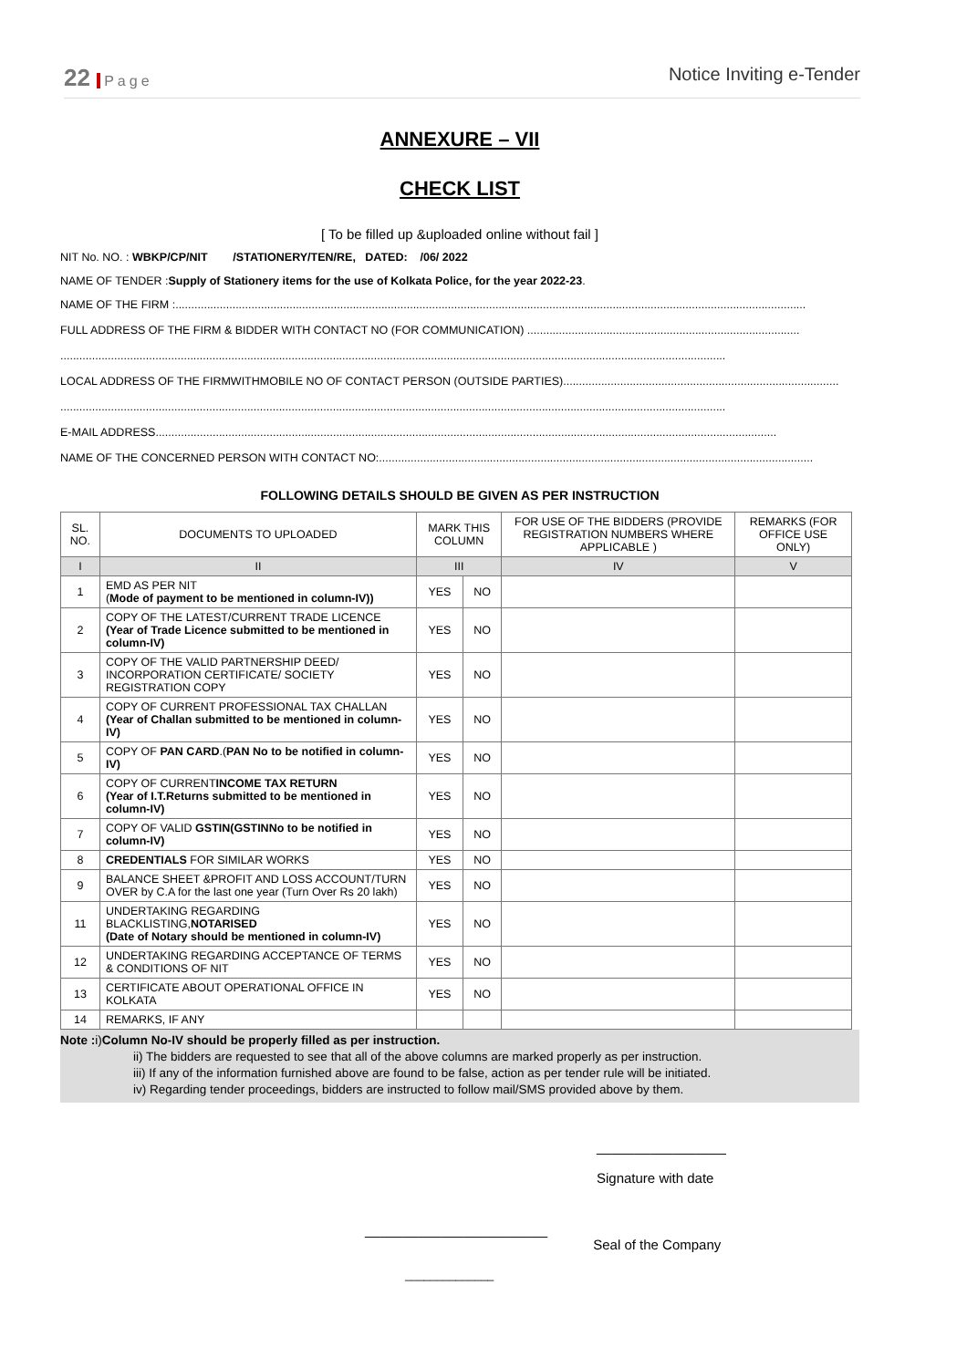22 Page
Notice Inviting e-Tender
ANNEXURE – VII
CHECK LIST
[ To be filled up &uploaded online without fail ]
NIT No. NO. : WBKP/CP/NIT /STATIONERY/TEN/RE, DATED: /06/ 2022
NAME OF TENDER :Supply of Stationery items for the use of Kolkata Police, for the year 2022-23.
NAME OF THE FIRM :.......................................................................................................................................................................................................
FULL ADDRESS OF THE FIRM & BIDDER WITH CONTACT NO (FOR COMMUNICATION) ......................................................................................
..................................................................................................................................................................................................................
LOCAL ADDRESS OF THE FIRMWITHMOBILE NO OF CONTACT PERSON (OUTSIDE PARTIES).......................................................................................
..................................................................................................................................................................................................................
E-MAIL ADDRESS....................................................................................................................................................................................................
NAME OF THE CONCERNED PERSON WITH CONTACT NO:.........................................................................................................................................
FOLLOWING DETAILS SHOULD BE GIVEN AS PER INSTRUCTION
| SL. NO. | DOCUMENTS TO UPLOADED | MARK THIS COLUMN | | FOR USE OF THE BIDDERS (PROVIDE REGISTRATION NUMBERS WHERE APPLICABLE ) | REMARKS (FOR OFFICE USE ONLY) |
| --- | --- | --- | --- | --- | --- |
| I | II | III | | IV | V |
| 1 | EMD AS PER NIT ( Mode of payment to be mentioned in column-IV)) | YES | NO | | |
| 2 | COPY OF THE LATEST/CURRENT TRADE LICENCE (Year of Trade Licence submitted to be mentioned in column-IV) | YES | NO | | |
| 3 | COPY OF THE VALID PARTNERSHIP DEED/ INCORPORATION CERTIFICATE/ SOCIETY REGISTRATION COPY | YES | NO | | |
| 4 | COPY OF CURRENT PROFESSIONAL TAX CHALLAN (Year of Challan submitted to be mentioned in column-IV) | YES | NO | | |
| 5 | COPY OF PAN CARD .( PAN No to be notified in column-IV) | YES | NO | | |
| 6 | COPY OF CURRENT INCOME TAX RETURN (Year of I.T.Returns submitted to be mentioned in column-IV) | YES | NO | | |
| 7 | COPY OF VALID GSTIN(GSTINNo to be notified in column-IV) | YES | NO | | |
| 8 | CREDENTIALS FOR SIMILAR WORKS | YES | NO | | |
| 9 | BALANCE SHEET &PROFIT AND LOSS ACCOUNT/TURN OVER by C.A for the last one year (Turn Over Rs 20 lakh) | YES | NO | | |
| 11 | UNDERTAKING REGARDING BLACKLISTING, NOTARISED (Date of Notary should be mentioned in column-IV) | YES | NO | | |
| 12 | UNDERTAKING REGARDING ACCEPTANCE OF TERMS & CONDITIONS OF NIT | YES | NO | | |
| 13 | CERTIFICATE ABOUT OPERATIONAL OFFICE IN KOLKATA | YES | NO | | |
| 14 | REMARKS, IF ANY | | | | |
Note : i)Column No-IV should be properly filled as per instruction.
ii) The bidders are requested to see that all of the above columns are marked properly as per instruction.
iii) If any of the information furnished above are found to be false, action as per tender rule will be initiated.
iv) Regarding tender proceedings, bidders are instructed to follow mail/SMS provided above by them.
_________________
Signature with date
________________________
Seal of the Company
______________